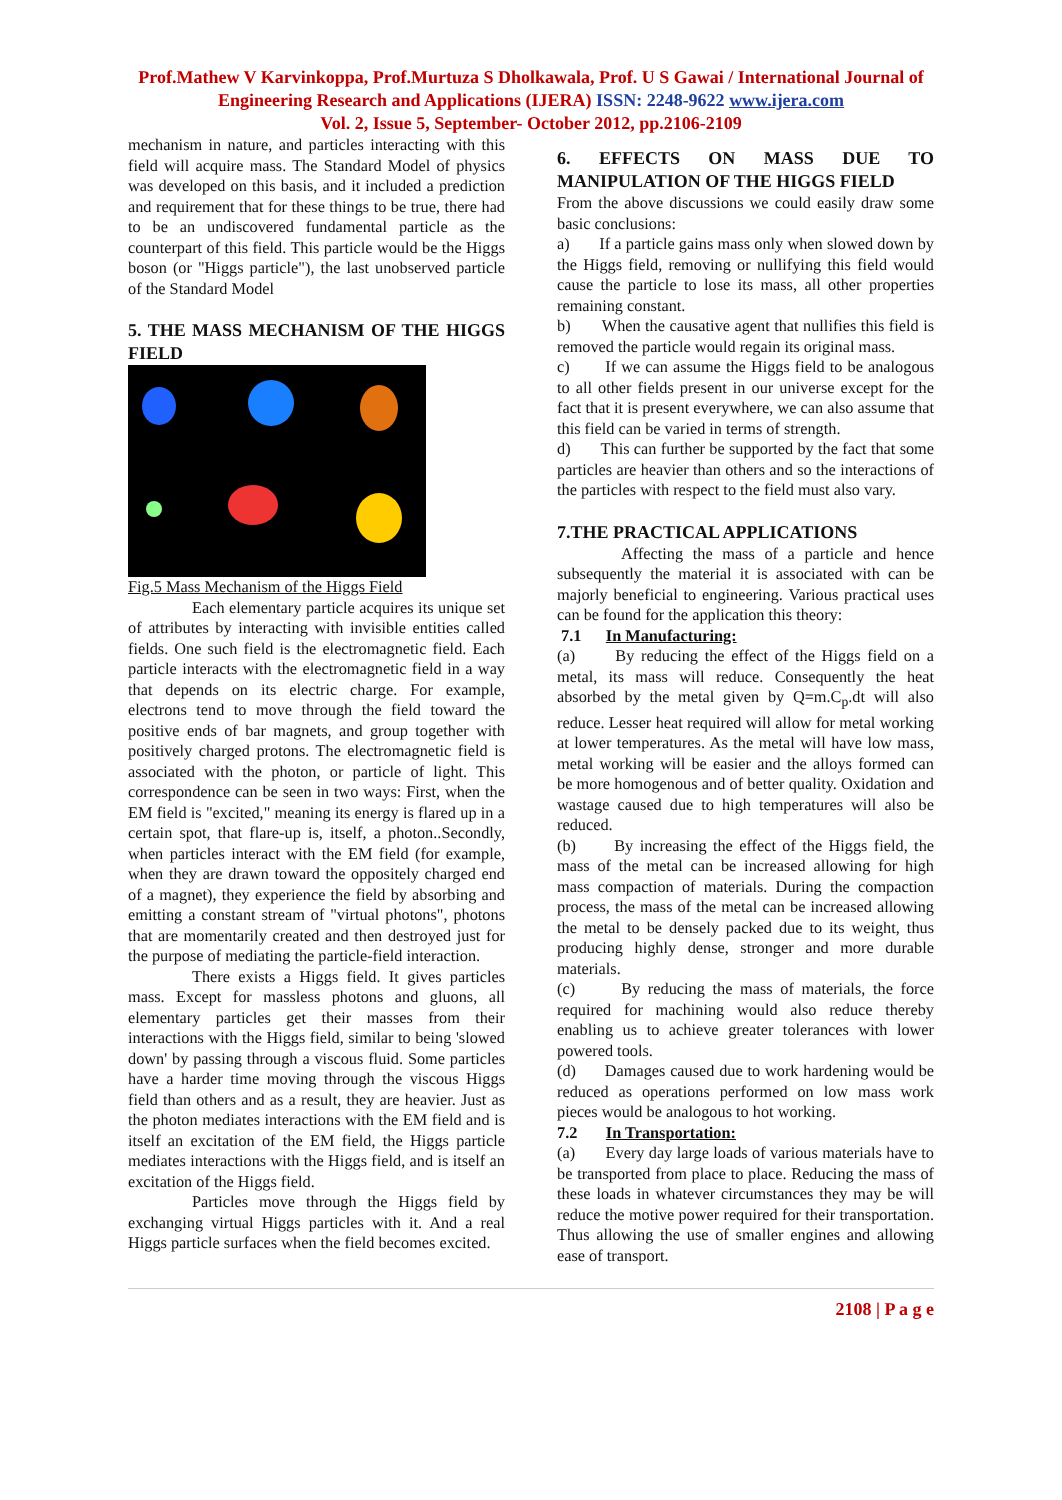Prof.Mathew V Karvinkoppa, Prof.Murtuza S Dholkawala, Prof. U S Gawai / International Journal of Engineering Research and Applications (IJERA) ISSN: 2248-9622 www.ijera.com
Vol. 2, Issue 5, September- October 2012, pp.2106-2109
mechanism in nature, and particles interacting with this field will acquire mass. The Standard Model of physics was developed on this basis, and it included a prediction and requirement that for these things to be true, there had to be an undiscovered fundamental particle as the counterpart of this field. This particle would be the Higgs boson (or "Higgs particle"), the last unobserved particle of the Standard Model
5. THE MASS MECHANISM OF THE HIGGS FIELD
Fig.5 Mass Mechanism of the Higgs Field
Each elementary particle acquires its unique set of attributes by interacting with invisible entities called fields. One such field is the electromagnetic field. Each particle interacts with the electromagnetic field in a way that depends on its electric charge. For example, electrons tend to move through the field toward the positive ends of bar magnets, and group together with positively charged protons. The electromagnetic field is associated with the photon, or particle of light. This correspondence can be seen in two ways: First, when the EM field is "excited," meaning its energy is flared up in a certain spot, that flare-up is, itself, a photon..Secondly, when particles interact with the EM field (for example, when they are drawn toward the oppositely charged end of a magnet), they experience the field by absorbing and emitting a constant stream of "virtual photons", photons that are momentarily created and then destroyed just for the purpose of mediating the particle-field interaction.
There exists a Higgs field. It gives particles mass. Except for massless photons and gluons, all elementary particles get their masses from their interactions with the Higgs field, similar to being 'slowed down' by passing through a viscous fluid. Some particles have a harder time moving through the viscous Higgs field than others and as a result, they are heavier. Just as the photon mediates interactions with the EM field and is itself an excitation of the EM field, the Higgs particle mediates interactions with the Higgs field, and is itself an excitation of the Higgs field.
Particles move through the Higgs field by exchanging virtual Higgs particles with it. And a real Higgs particle surfaces when the field becomes excited.
6. EFFECTS ON MASS DUE TO MANIPULATION OF THE HIGGS FIELD
From the above discussions we could easily draw some basic conclusions:
a) If a particle gains mass only when slowed down by the Higgs field, removing or nullifying this field would cause the particle to lose its mass, all other properties remaining constant.
b) When the causative agent that nullifies this field is removed the particle would regain its original mass.
c) If we can assume the Higgs field to be analogous to all other fields present in our universe except for the fact that it is present everywhere, we can also assume that this field can be varied in terms of strength.
d) This can further be supported by the fact that some particles are heavier than others and so the interactions of the particles with respect to the field must also vary.
7.THE PRACTICAL APPLICATIONS
Affecting the mass of a particle and hence subsequently the material it is associated with can be majorly beneficial to engineering. Various practical uses can be found for the application this theory:
7.1 In Manufacturing:
(a) By reducing the effect of the Higgs field on a metal, its mass will reduce. Consequently the heat absorbed by the metal given by Q=m.C<sub>p</sub>.dt will also reduce. Lesser heat required will allow for metal working at lower temperatures. As the metal will have low mass, metal working will be easier and the alloys formed can be more homogenous and of better quality. Oxidation and wastage caused due to high temperatures will also be reduced.
(b) By increasing the effect of the Higgs field, the mass of the metal can be increased allowing for high mass compaction of materials. During the compaction process, the mass of the metal can be increased allowing the metal to be densely packed due to its weight, thus producing highly dense, stronger and more durable materials.
(c) By reducing the mass of materials, the force required for machining would also reduce thereby enabling us to achieve greater tolerances with lower powered tools.
(d) Damages caused due to work hardening would be reduced as operations performed on low mass work pieces would be analogous to hot working.
7.2 In Transportation:
(a) Every day large loads of various materials have to be transported from place to place. Reducing the mass of these loads in whatever circumstances they may be will reduce the motive power required for their transportation. Thus allowing the use of smaller engines and allowing ease of transport.
2108 | P a g e